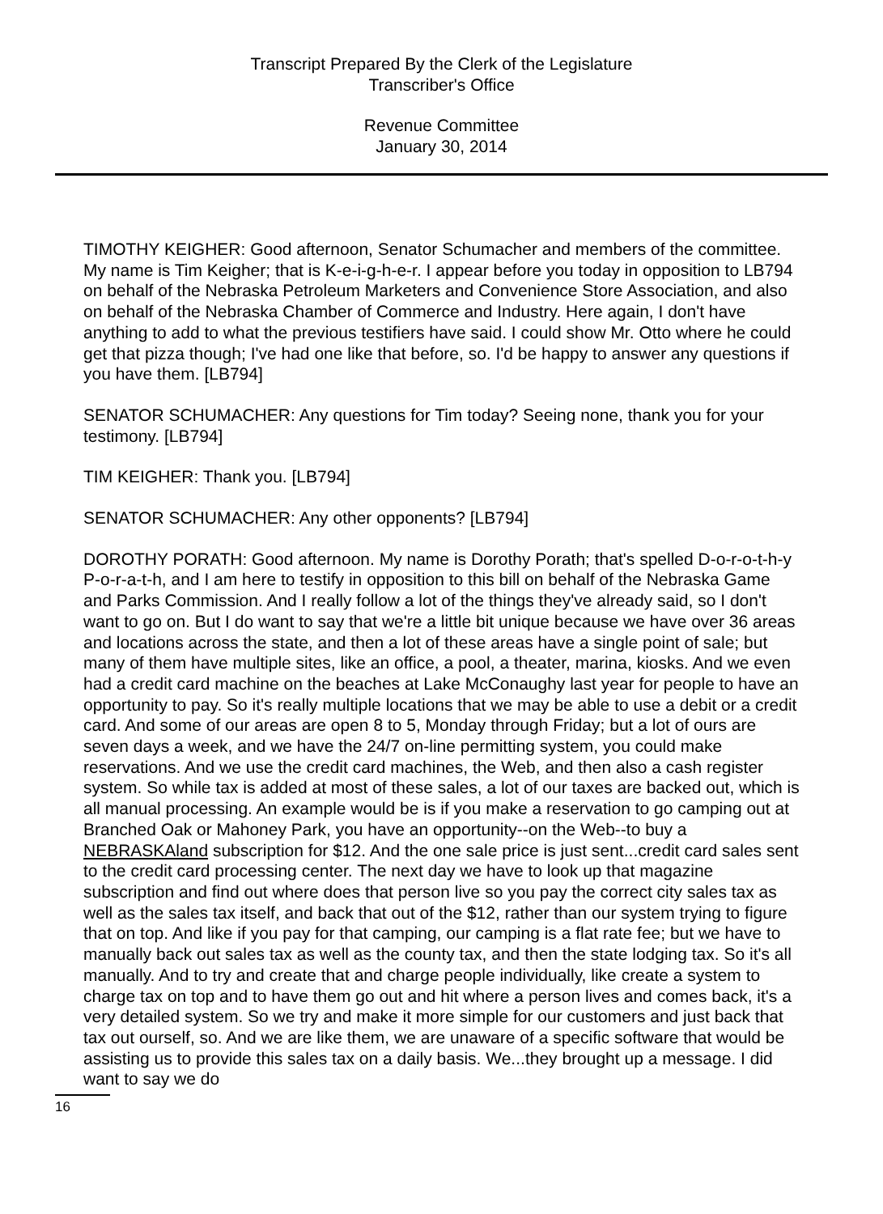Transcript Prepared By the Clerk of the Legislature
Transcriber's Office
Revenue Committee
January 30, 2014
TIMOTHY KEIGHER: Good afternoon, Senator Schumacher and members of the committee. My name is Tim Keigher; that is K-e-i-g-h-e-r. I appear before you today in opposition to LB794 on behalf of the Nebraska Petroleum Marketers and Convenience Store Association, and also on behalf of the Nebraska Chamber of Commerce and Industry. Here again, I don't have anything to add to what the previous testifiers have said. I could show Mr. Otto where he could get that pizza though; I've had one like that before, so. I'd be happy to answer any questions if you have them. [LB794]
SENATOR SCHUMACHER: Any questions for Tim today? Seeing none, thank you for your testimony. [LB794]
TIM KEIGHER: Thank you. [LB794]
SENATOR SCHUMACHER: Any other opponents? [LB794]
DOROTHY PORATH: Good afternoon. My name is Dorothy Porath; that's spelled D-o-r-o-t-h-y P-o-r-a-t-h, and I am here to testify in opposition to this bill on behalf of the Nebraska Game and Parks Commission. And I really follow a lot of the things they've already said, so I don't want to go on. But I do want to say that we're a little bit unique because we have over 36 areas and locations across the state, and then a lot of these areas have a single point of sale; but many of them have multiple sites, like an office, a pool, a theater, marina, kiosks. And we even had a credit card machine on the beaches at Lake McConaughy last year for people to have an opportunity to pay. So it's really multiple locations that we may be able to use a debit or a credit card. And some of our areas are open 8 to 5, Monday through Friday; but a lot of ours are seven days a week, and we have the 24/7 on-line permitting system, you could make reservations. And we use the credit card machines, the Web, and then also a cash register system. So while tax is added at most of these sales, a lot of our taxes are backed out, which is all manual processing. An example would be is if you make a reservation to go camping out at Branched Oak or Mahoney Park, you have an opportunity--on the Web--to buy a NEBRASKAland subscription for $12. And the one sale price is just sent...credit card sales sent to the credit card processing center. The next day we have to look up that magazine subscription and find out where does that person live so you pay the correct city sales tax as well as the sales tax itself, and back that out of the $12, rather than our system trying to figure that on top. And like if you pay for that camping, our camping is a flat rate fee; but we have to manually back out sales tax as well as the county tax, and then the state lodging tax. So it's all manually. And to try and create that and charge people individually, like create a system to charge tax on top and to have them go out and hit where a person lives and comes back, it's a very detailed system. So we try and make it more simple for our customers and just back that tax out ourself, so. And we are like them, we are unaware of a specific software that would be assisting us to provide this sales tax on a daily basis. We...they brought up a message. I did want to say we do
16